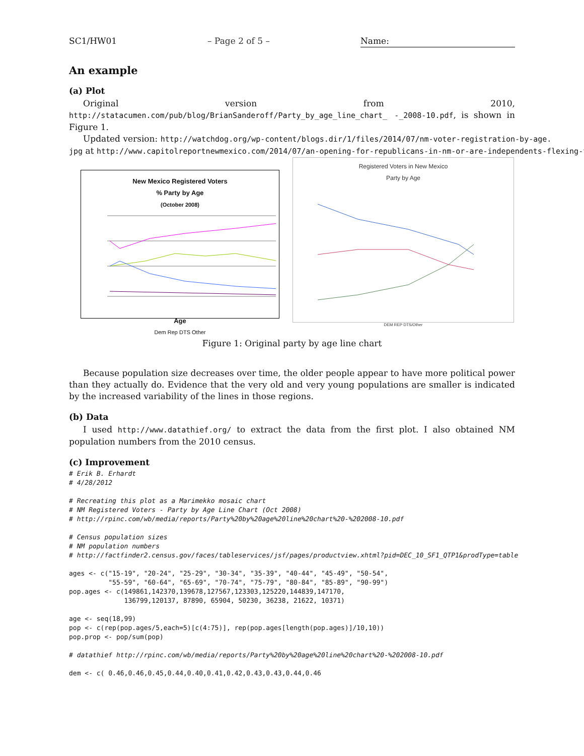SC1/HW01 – Page 2 of 5 – Name:
An example
(a) Plot
Original version from 2010, http://statacumen.com/pub/blog/BrianSanderoff/Party_by_age_line_chart_ -_2008-10.pdf, is shown in Figure 1.
Updated version: http://watchdog.org/wp-content/blogs.dir/1/files/2014/07/nm-voter-registration-by-age.
jpg at http://www.capitolreportnewmexico.com/2014/07/an-opening-for-republicans-in-nm-or-are-independents-flexing-t
New Mexico Registered Voters
% Party by Age
(October 2008)
Age
Dem Rep DTS Other
Registered Voters in New Mexico
Party by Age
DEM REP DTS/Other
Figure 1: Original party by age line chart
Because population size decreases over time, the older people appear to have more political power than they actually do. Evidence that the very old and very young populations are smaller is indicated by the increased variability of the lines in those regions.
(b) Data
I used http://www.datathief.org/ to extract the data from the first plot. I also obtained NM population numbers from the 2010 census.
(c) Improvement
# Erik B. Erhardt
# 4/28/2012

# Recreating this plot as a Marimekko mosaic chart
# NM Registered Voters - Party by Age Line Chart (Oct 2008)
# http://rpinc.com/wb/media/reports/Party%20by%20age%20line%20chart%20-%202008-10.pdf

# Census population sizes
# NM population numbers
# http://factfinder2.census.gov/faces/tableservices/jsf/pages/productview.xhtml?pid=DEC_10_SF1_QTP1&prodType=table

ages <- c("15-19", "20-24", "25-29", "30-34", "35-39", "40-44", "45-49", "50-54",
          "55-59", "60-64", "65-69", "70-74", "75-79", "80-84", "85-89", "90-99")
pop.ages <- c(149861,142370,139678,127567,123303,125220,144839,147170,
              136799,120137, 87890, 65904, 50230, 36238, 21622, 10371)

age <- seq(18,99)
pop <- c(rep(pop.ages/5,each=5)[c(4:75)], rep(pop.ages[length(pop.ages)]/10,10))
pop.prop <- pop/sum(pop)

# datathief http://rpinc.com/wb/media/reports/Party%20by%20age%20line%20chart%20-%202008-10.pdf

dem <- c( 0.46,0.46,0.45,0.44,0.40,0.41,0.42,0.43,0.43,0.44,0.46